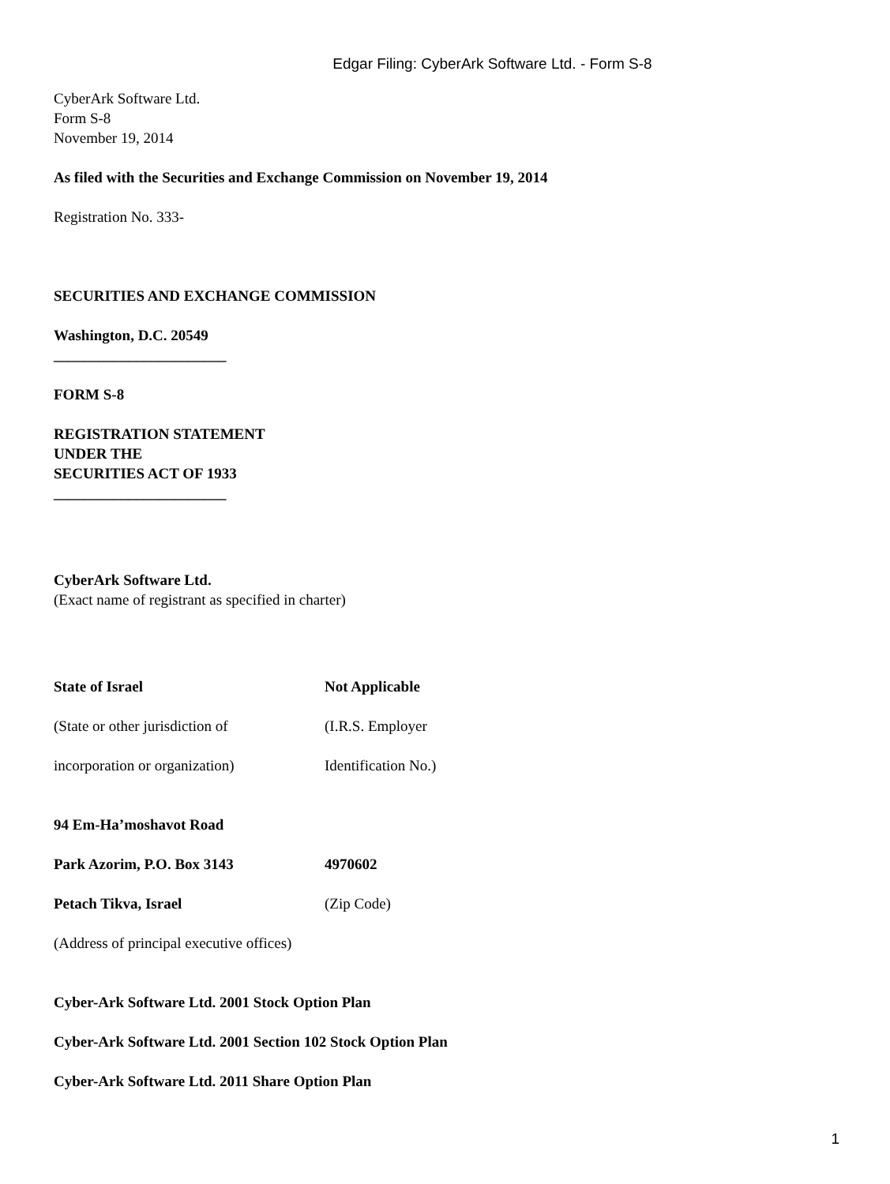Edgar Filing: CyberArk Software Ltd. - Form S-8
CyberArk Software Ltd.
Form S-8
November 19, 2014
As filed with the Securities and Exchange Commission on November 19, 2014
Registration No. 333-
SECURITIES AND EXCHANGE COMMISSION
Washington, D.C. 20549
_______________________
FORM S-8
REGISTRATION STATEMENT
UNDER THE
SECURITIES ACT OF 1933
_______________________
CyberArk Software Ltd.
(Exact name of registrant as specified in charter)
State of Israel Not Applicable
(State or other jurisdiction of (I.R.S. Employer
incorporation or organization) Identification No.)
94 Em-Ha’moshavot Road
Park Azorim, P.O. Box 3143 4970602
Petach Tikva, Israel (Zip Code)
(Address of principal executive offices)
Cyber-Ark Software Ltd. 2001 Stock Option Plan
Cyber-Ark Software Ltd. 2001 Section 102 Stock Option Plan
Cyber-Ark Software Ltd. 2011 Share Option Plan
1